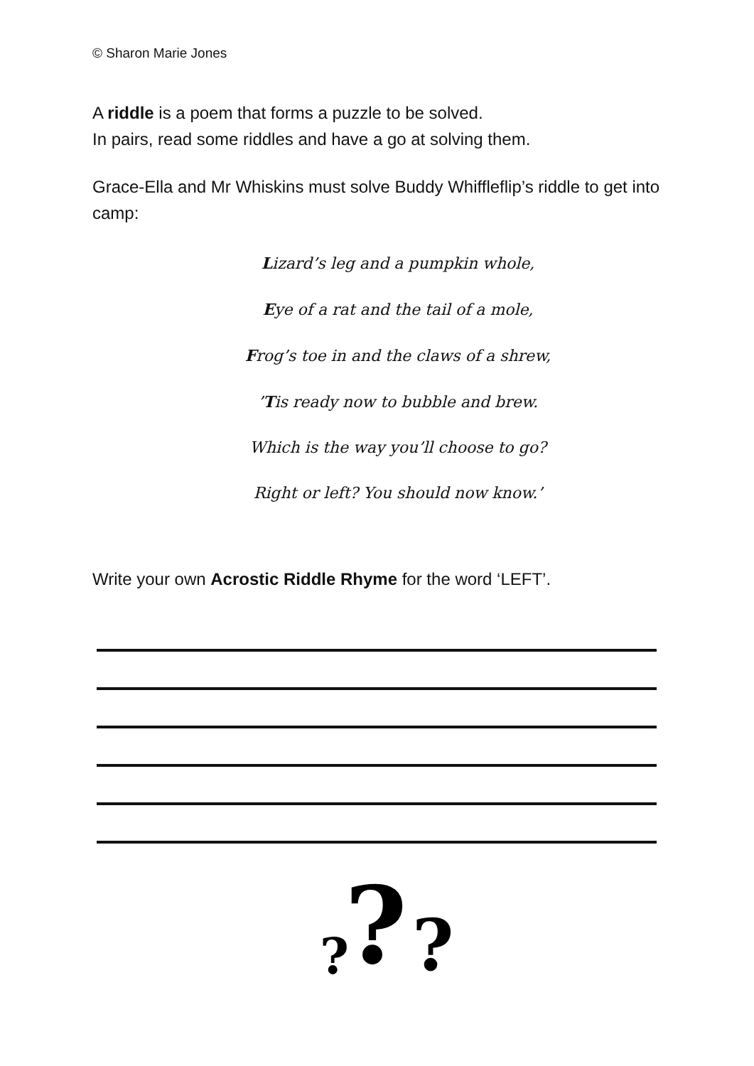© Sharon Marie Jones
A riddle is a poem that forms a puzzle to be solved.
In pairs, read some riddles and have a go at solving them.
Grace-Ella and Mr Whiskins must solve Buddy Whiffleflip’s riddle to get into camp:
Lizard’s leg and a pumpkin whole,
Eye of a rat and the tail of a mole,
Frog’s toe in and the claws of a shrew,
’Tis ready now to bubble and brew.
Which is the way you’ll choose to go?
Right or left? You should now know.’
Write your own Acrostic Riddle Rhyme for the word ‘LEFT’.
?
?
?